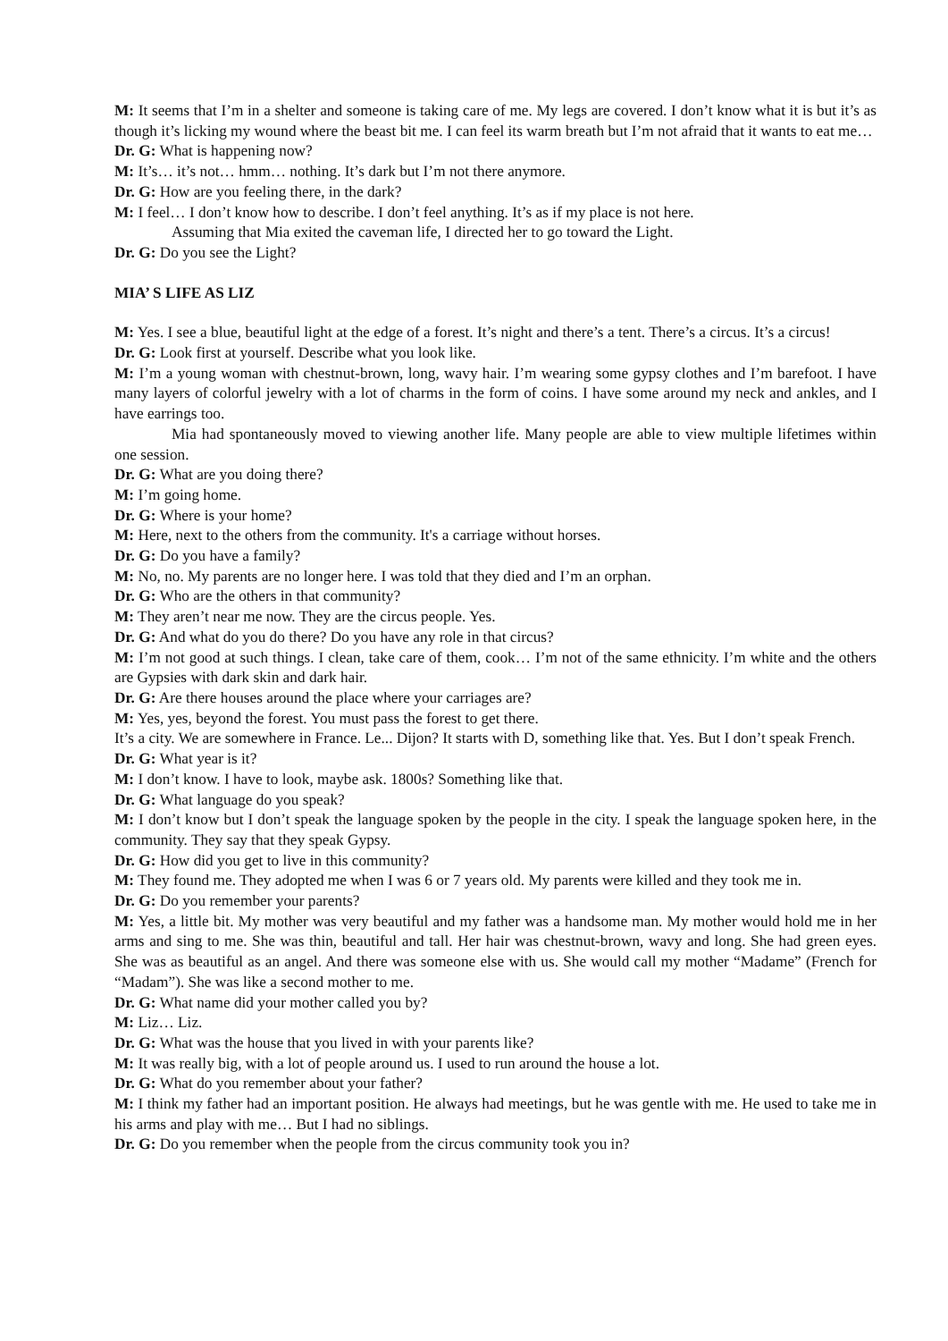M: It seems that I’m in a shelter and someone is taking care of me. My legs are covered. I don’t know what it is but it’s as though it’s licking my wound where the beast bit me. I can feel its warm breath but I’m not afraid that it wants to eat me…
Dr. G: What is happening now?
M: It’s… it’s not… hmm… nothing. It’s dark but I’m not there anymore.
Dr. G: How are you feeling there, in the dark?
M: I feel… I don’t know how to describe. I don’t feel anything. It’s as if my place is not here.
Assuming that Mia exited the caveman life, I directed her to go toward the Light.
Dr. G: Do you see the Light?
MIA’ S LIFE AS LIZ
M: Yes. I see a blue, beautiful light at the edge of a forest. It’s night and there’s a tent. There’s a circus. It’s a circus!
Dr. G: Look first at yourself. Describe what you look like.
M: I’m a young woman with chestnut-brown, long, wavy hair. I’m wearing some gypsy clothes and I’m barefoot. I have many layers of colorful jewelry with a lot of charms in the form of coins. I have some around my neck and ankles, and I have earrings too.
Mia had spontaneously moved to viewing another life. Many people are able to view multiple lifetimes within one session.
Dr. G: What are you doing there?
M: I’m going home.
Dr. G: Where is your home?
M: Here, next to the others from the community. It's a carriage without horses.
Dr. G: Do you have a family?
M: No, no. My parents are no longer here. I was told that they died and I’m an orphan.
Dr. G: Who are the others in that community?
M: They aren’t near me now. They are the circus people. Yes.
Dr. G: And what do you do there? Do you have any role in that circus?
M: I’m not good at such things. I clean, take care of them, cook… I’m not of the same ethnicity. I’m white and the others are Gypsies with dark skin and dark hair.
Dr. G: Are there houses around the place where your carriages are?
M: Yes, yes, beyond the forest. You must pass the forest to get there.
It’s a city. We are somewhere in France. Le... Dijon? It starts with D, something like that. Yes. But I don’t speak French.
Dr. G: What year is it?
M: I don’t know. I have to look, maybe ask. 1800s? Something like that.
Dr. G: What language do you speak?
M: I don’t know but I don’t speak the language spoken by the people in the city. I speak the language spoken here, in the community. They say that they speak Gypsy.
Dr. G: How did you get to live in this community?
M: They found me. They adopted me when I was 6 or 7 years old. My parents were killed and they took me in.
Dr. G: Do you remember your parents?
M: Yes, a little bit. My mother was very beautiful and my father was a handsome man. My mother would hold me in her arms and sing to me. She was thin, beautiful and tall. Her hair was chestnut-brown, wavy and long. She had green eyes. She was as beautiful as an angel. And there was someone else with us. She would call my mother “Madame” (French for “Madam”). She was like a second mother to me.
Dr. G: What name did your mother called you by?
M: Liz… Liz.
Dr. G: What was the house that you lived in with your parents like?
M: It was really big, with a lot of people around us. I used to run around the house a lot.
Dr. G: What do you remember about your father?
M: I think my father had an important position. He always had meetings, but he was gentle with me. He used to take me in his arms and play with me… But I had no siblings.
Dr. G: Do you remember when the people from the circus community took you in?